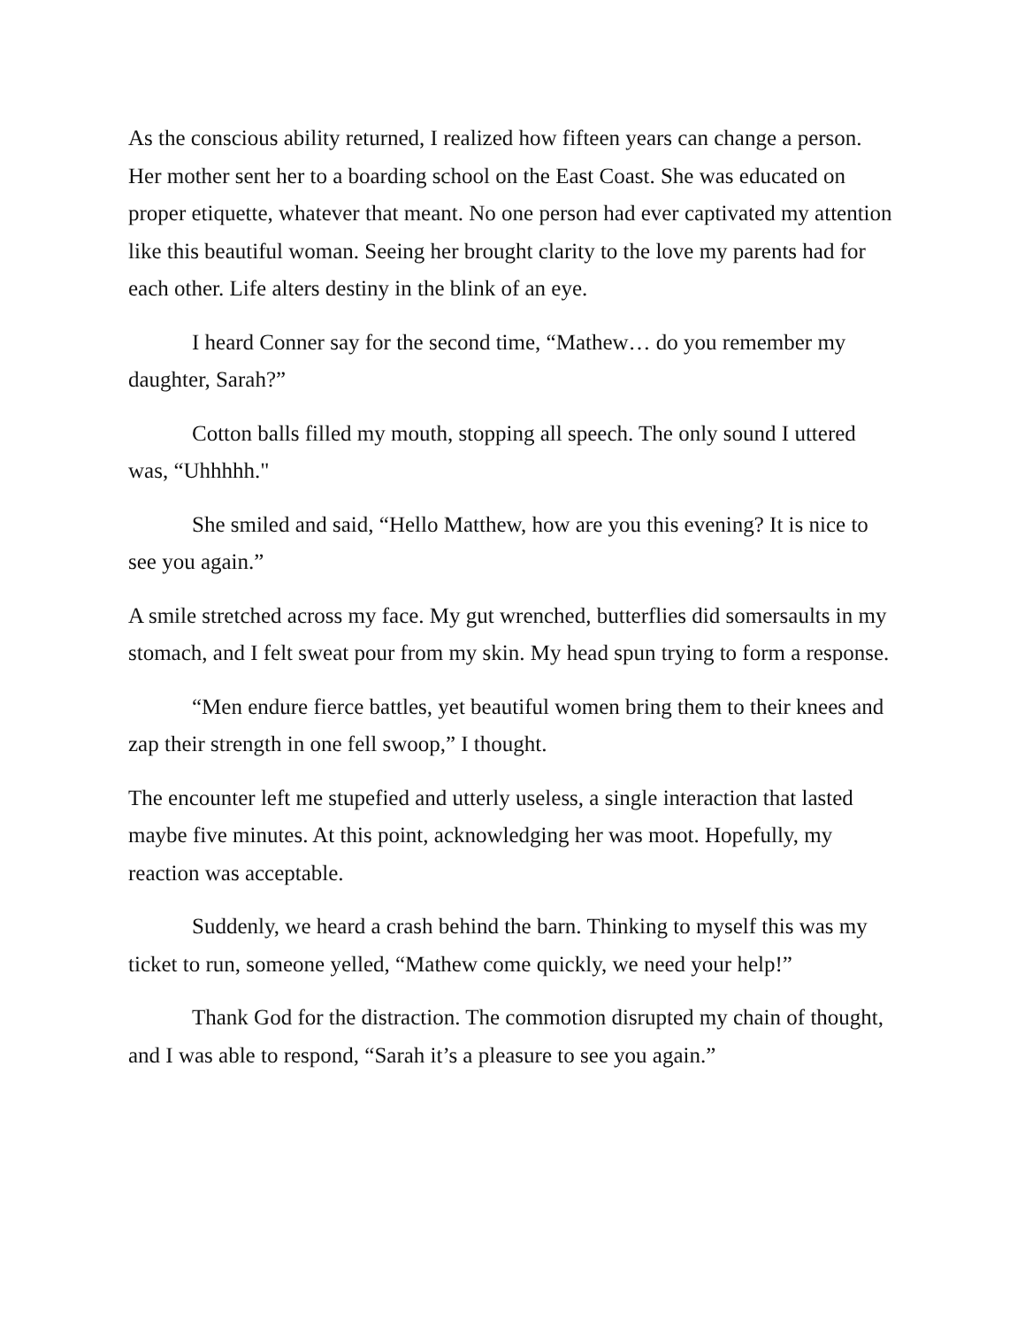As the conscious ability returned, I realized how fifteen years can change a person. Her mother sent her to a boarding school on the East Coast. She was educated on proper etiquette, whatever that meant. No one person had ever captivated my attention like this beautiful woman. Seeing her brought clarity to the love my parents had for each other. Life alters destiny in the blink of an eye.
I heard Conner say for the second time, “Mathew… do you remember my daughter, Sarah?”
Cotton balls filled my mouth, stopping all speech. The only sound I uttered was, “Uhhhhh."
She smiled and said, “Hello Matthew, how are you this evening? It is nice to see you again.”
A smile stretched across my face. My gut wrenched, butterflies did somersaults in my stomach, and I felt sweat pour from my skin. My head spun trying to form a response.
“Men endure fierce battles, yet beautiful women bring them to their knees and zap their strength in one fell swoop,” I thought.
The encounter left me stupefied and utterly useless, a single interaction that lasted maybe five minutes. At this point, acknowledging her was moot. Hopefully, my reaction was acceptable.
Suddenly, we heard a crash behind the barn. Thinking to myself this was my ticket to run, someone yelled, “Mathew come quickly, we need your help!”
Thank God for the distraction. The commotion disrupted my chain of thought, and I was able to respond, “Sarah it’s a pleasure to see you again.”